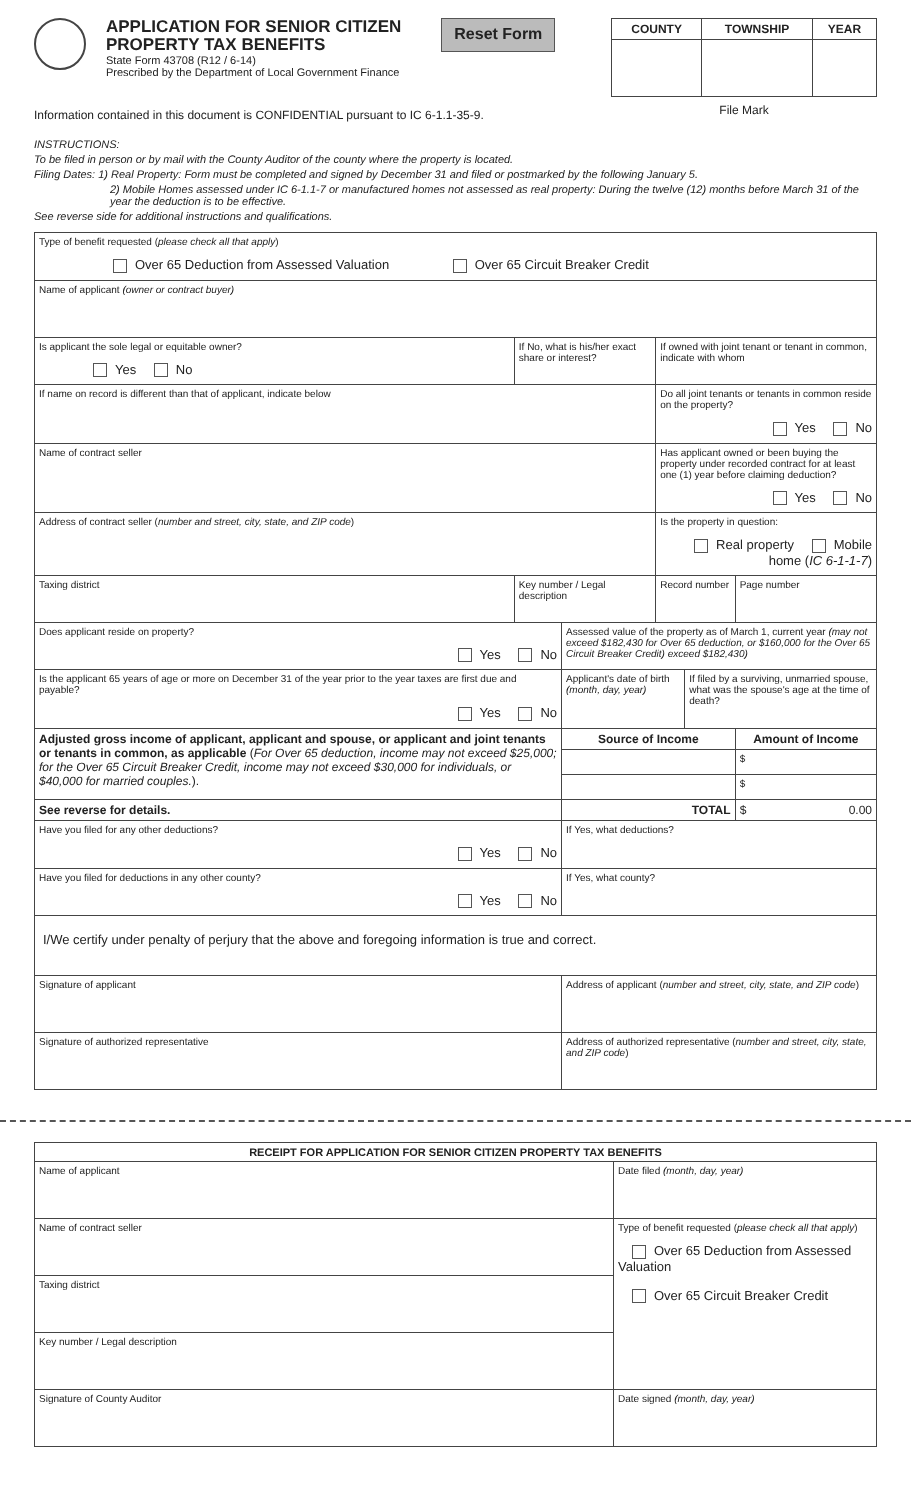APPLICATION FOR SENIOR CITIZEN
PROPERTY TAX BENEFITS
State Form 43708 (R12 / 6-14)
Prescribed by the Department of Local Government Finance
Reset Form
| COUNTY | TOWNSHIP | YEAR |
| --- | --- | --- |
File Mark
Information contained in this document is CONFIDENTIAL pursuant to IC 6-1.1-35-9.
INSTRUCTIONS:
To be filed in person or by mail with the County Auditor of the county where the property is located.
Filing Dates: 1) Real Property: Form must be completed and signed by December 31 and filed or postmarked by the following January 5.
2) Mobile Homes assessed under IC 6-1.1-7 or manufactured homes not assessed as real property: During the twelve (12) months before March 31 of the year the deduction is to be effective.
See reverse side for additional instructions and qualifications.
| Type of benefit requested ( please check all that apply ) Over 65 Deduction from Assessed Valuation Over 65 Circuit Breaker Credit | | | | | |
| Name of applicant (owner or contract buyer) | | | | | |
| Is applicant the sole legal or equitable owner? Yes No | If No, what is his/her exact share or interest? | | If owned with joint tenant or tenant in common, indicate with whom | | |
| If name on record is different than that of applicant, indicate below | | | Do all joint tenants or tenants in common reside on the property? Yes No | | |
| Name of contract seller | | | Has applicant owned or been buying the property under recorded contract for at least one (1) year before claiming deduction? Yes No | | |
| Address of contract seller ( number and street, city, state, and ZIP code ) | | | Is the property in question: Real property Mobile home ( IC 6-1-1-7 ) | | |
| Taxing district | Key number / Legal description | | Record number | | Page number |
| Does applicant reside on property? Yes No | | Assessed value of the property as of March 1, current year (may not exceed $182,430 for Over 65 deduction, or $160,000 for the Over 65 Circuit Breaker Credit) exceed $182,430) | | | |
| Is the applicant 65 years of age or more on December 31 of the year prior to the year taxes are first due and payable? Yes No | | Applicant's date of birth (month, day, year) | | If filed by a surviving, unmarried spouse, what was the spouse's age at the time of death? | |
| Adjusted gross income of applicant, applicant and spouse, or applicant and joint tenants or tenants in common, as applicable ( For Over 65 deduction, income may not exceed $25,000; for the Over 65 Circuit Breaker Credit, income may not exceed $30,000 for individuals, or $40,000 for married couples. ). | | Source of Income | | | Amount of Income |
| | | | | | $ |
| | | | | | $ |
| See reverse for details. | | TOTAL | | | $ 0.00 |
| Have you filed for any other deductions? Yes No | | If Yes, what deductions? | | | |
| Have you filed for deductions in any other county? Yes No | | If Yes, what county? | | | |
| I/We certify under penalty of perjury that the above and foregoing information is true and correct. | | | | | |
| Signature of applicant | | Address of applicant ( number and street, city, state, and ZIP code ) | | | |
| Signature of authorized representative | | Address of authorized representative ( number and street, city, state, and ZIP code ) | | | |
| RECEIPT FOR APPLICATION FOR SENIOR CITIZEN PROPERTY TAX BENEFITS | |
| --- | --- |
| Name of applicant | Date filed (month, day, year) |
| Name of contract seller | Type of benefit requested ( please check all that apply ) Over 65 Deduction from Assessed Valuation Over 65 Circuit Breaker Credit |
| Taxing district | |
| Key number / Legal description | |
| Signature of County Auditor | Date signed (month, day, year) |